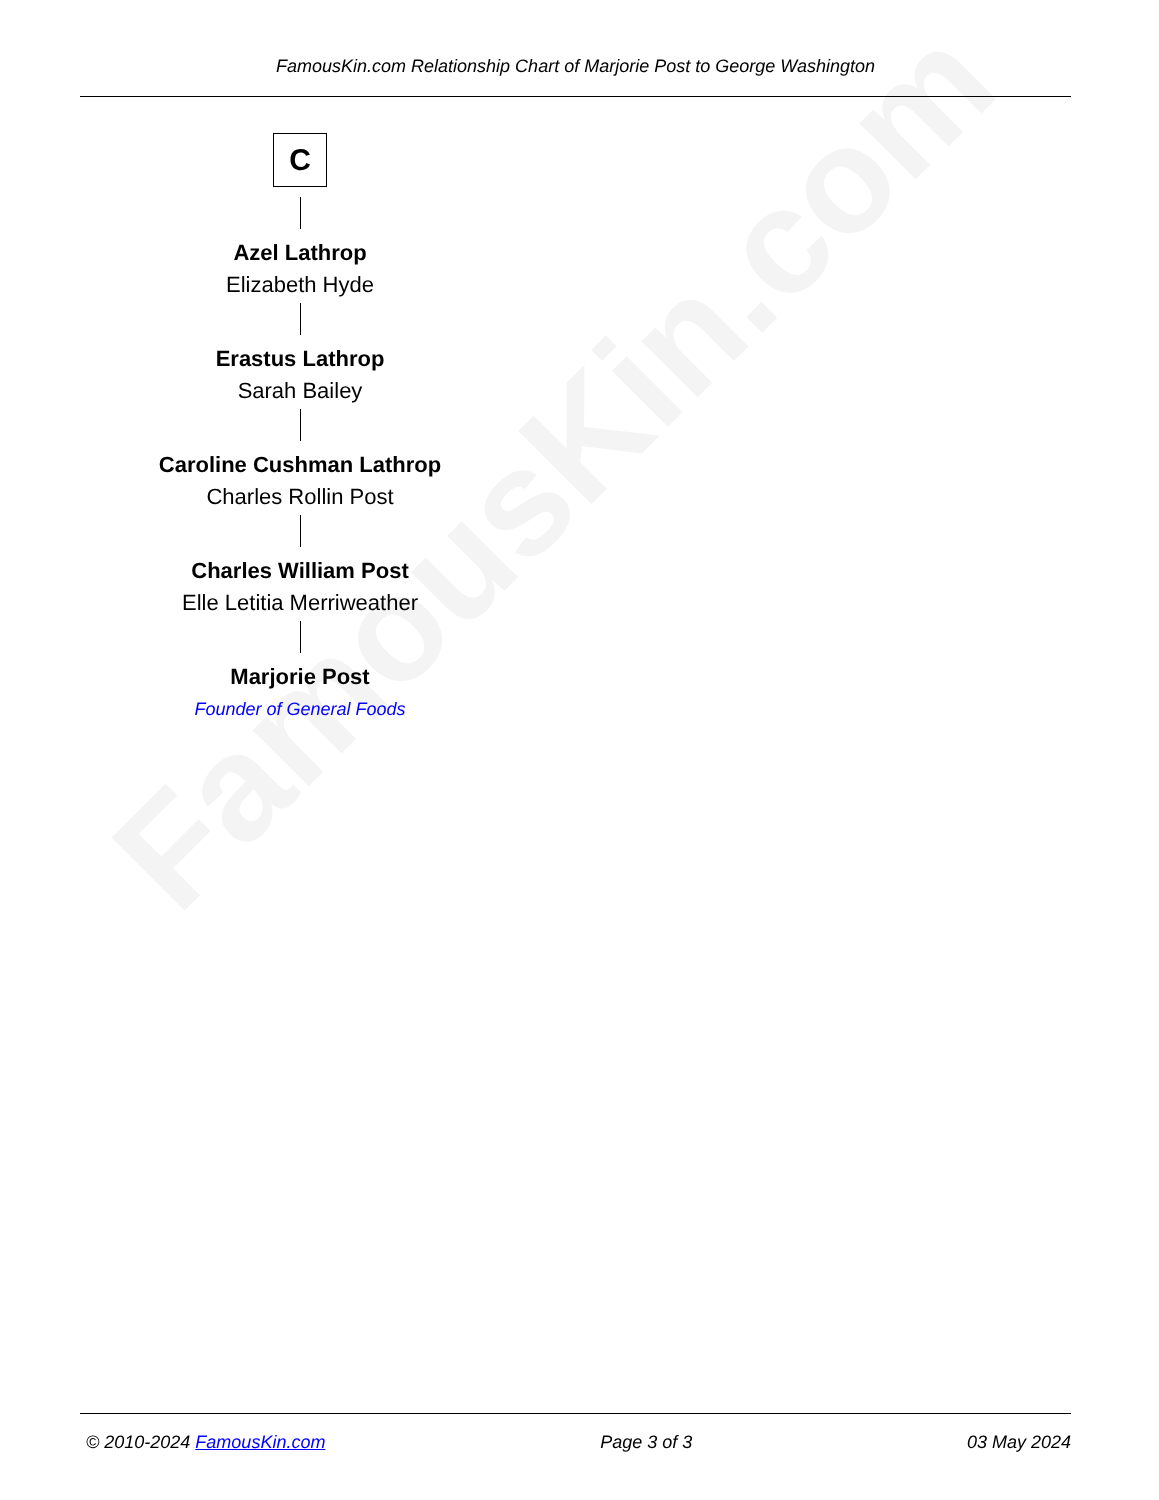FamousKin.com
FamousKin.com Relationship Chart of Marjorie Post to George Washington
C
Azel Lathrop
Elizabeth Hyde
Erastus Lathrop
Sarah Bailey
Caroline Cushman Lathrop
Charles Rollin Post
Charles William Post
Elle Letitia Merriweather
Marjorie Post
Founder of General Foods
© 2010-2024 FamousKin.com Page 3 of 3 03 May 2024